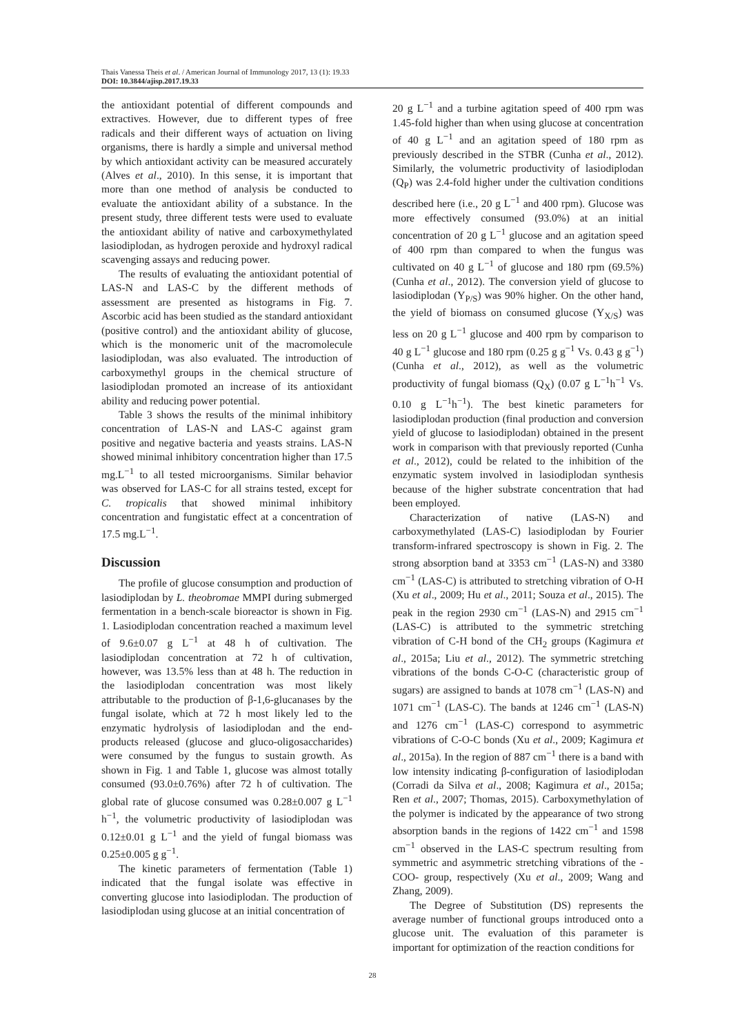Thais Vanessa Theis et al. / American Journal of Immunology 2017, 13 (1): 19.33
DOI: 10.3844/ajisp.2017.19.33
the antioxidant potential of different compounds and extractives. However, due to different types of free radicals and their different ways of actuation on living organisms, there is hardly a simple and universal method by which antioxidant activity can be measured accurately (Alves et al., 2010). In this sense, it is important that more than one method of analysis be conducted to evaluate the antioxidant ability of a substance. In the present study, three different tests were used to evaluate the antioxidant ability of native and carboxymethylated lasiodiplodan, as hydrogen peroxide and hydroxyl radical scavenging assays and reducing power.
The results of evaluating the antioxidant potential of LAS-N and LAS-C by the different methods of assessment are presented as histograms in Fig. 7. Ascorbic acid has been studied as the standard antioxidant (positive control) and the antioxidant ability of glucose, which is the monomeric unit of the macromolecule lasiodiplodan, was also evaluated. The introduction of carboxymethyl groups in the chemical structure of lasiodiplodan promoted an increase of its antioxidant ability and reducing power potential.
Table 3 shows the results of the minimal inhibitory concentration of LAS-N and LAS-C against gram positive and negative bacteria and yeasts strains. LAS-N showed minimal inhibitory concentration higher than 17.5 mg.L<sup>−1</sup> to all tested microorganisms. Similar behavior was observed for LAS-C for all strains tested, except for C. tropicalis that showed minimal inhibitory concentration and fungistatic effect at a concentration of 17.5 mg.L<sup>−1</sup>.
Discussion
The profile of glucose consumption and production of lasiodiplodan by L. theobromae MMPI during submerged fermentation in a bench-scale bioreactor is shown in Fig. 1. Lasiodiplodan concentration reached a maximum level of 9.6±0.07 g L<sup>−1</sup> at 48 h of cultivation. The lasiodiplodan concentration at 72 h of cultivation, however, was 13.5% less than at 48 h. The reduction in the lasiodiplodan concentration was most likely attributable to the production of β-1,6-glucanases by the fungal isolate, which at 72 h most likely led to the enzymatic hydrolysis of lasiodiplodan and the end-products released (glucose and gluco-oligosaccharides) were consumed by the fungus to sustain growth. As shown in Fig. 1 and Table 1, glucose was almost totally consumed (93.0±0.76%) after 72 h of cultivation. The global rate of glucose consumed was 0.28±0.007 g L<sup>−1</sup> h<sup>−1</sup>, the volumetric productivity of lasiodiplodan was 0.12±0.01 g L<sup>−1</sup> and the yield of fungal biomass was 0.25±0.005 g g<sup>−1</sup>.
The kinetic parameters of fermentation (Table 1) indicated that the fungal isolate was effective in converting glucose into lasiodiplodan. The production of lasiodiplodan using glucose at an initial concentration of
20 g L<sup>−1</sup> and a turbine agitation speed of 400 rpm was 1.45-fold higher than when using glucose at concentration of 40 g L<sup>−1</sup> and an agitation speed of 180 rpm as previously described in the STBR (Cunha et al., 2012). Similarly, the volumetric productivity of lasiodiplodan (Q<sub>P</sub>) was 2.4-fold higher under the cultivation conditions described here (i.e., 20 g L<sup>−1</sup> and 400 rpm). Glucose was more effectively consumed (93.0%) at an initial concentration of 20 g L<sup>−1</sup> glucose and an agitation speed of 400 rpm than compared to when the fungus was cultivated on 40 g L<sup>−1</sup> of glucose and 180 rpm (69.5%) (Cunha et al., 2012). The conversion yield of glucose to lasiodiplodan (Y<sub>P/S</sub>) was 90% higher. On the other hand, the yield of biomass on consumed glucose (Y<sub>X/S</sub>) was less on 20 g L<sup>−1</sup> glucose and 400 rpm by comparison to 40 g L<sup>−1</sup> glucose and 180 rpm (0.25 g g<sup>−1</sup> Vs. 0.43 g g<sup>−1</sup>) (Cunha et al., 2012), as well as the volumetric productivity of fungal biomass (Q<sub>X</sub>) (0.07 g L<sup>−1</sup>h<sup>−1</sup> Vs. 0.10 g L<sup>−1</sup>h<sup>−1</sup>). The best kinetic parameters for lasiodiplodan production (final production and conversion yield of glucose to lasiodiplodan) obtained in the present work in comparison with that previously reported (Cunha et al., 2012), could be related to the inhibition of the enzymatic system involved in lasiodiplodan synthesis because of the higher substrate concentration that had been employed.
Characterization of native (LAS-N) and carboxymethylated (LAS-C) lasiodiplodan by Fourier transform-infrared spectroscopy is shown in Fig. 2. The strong absorption band at 3353 cm<sup>−1</sup> (LAS-N) and 3380 cm<sup>−1</sup> (LAS-C) is attributed to stretching vibration of O-H (Xu et al., 2009; Hu et al., 2011; Souza et al., 2015). The peak in the region 2930 cm<sup>−1</sup> (LAS-N) and 2915 cm<sup>−1</sup> (LAS-C) is attributed to the symmetric stretching vibration of C-H bond of the CH<sub>2</sub> groups (Kagimura et al., 2015a; Liu et al., 2012). The symmetric stretching vibrations of the bonds C-O-C (characteristic group of sugars) are assigned to bands at 1078 cm<sup>−1</sup> (LAS-N) and 1071 cm<sup>−1</sup> (LAS-C). The bands at 1246 cm<sup>−1</sup> (LAS-N) and 1276 cm<sup>−1</sup> (LAS-C) correspond to asymmetric vibrations of C-O-C bonds (Xu et al., 2009; Kagimura et al., 2015a). In the region of 887 cm<sup>−1</sup> there is a band with low intensity indicating β-configuration of lasiodiplodan (Corradi da Silva et al., 2008; Kagimura et al., 2015a; Ren et al., 2007; Thomas, 2015). Carboxymethylation of the polymer is indicated by the appearance of two strong absorption bands in the regions of 1422 cm<sup>−1</sup> and 1598 cm<sup>−1</sup> observed in the LAS-C spectrum resulting from symmetric and asymmetric stretching vibrations of the -COO- group, respectively (Xu et al., 2009; Wang and Zhang, 2009).
The Degree of Substitution (DS) represents the average number of functional groups introduced onto a glucose unit. The evaluation of this parameter is important for optimization of the reaction conditions for
28